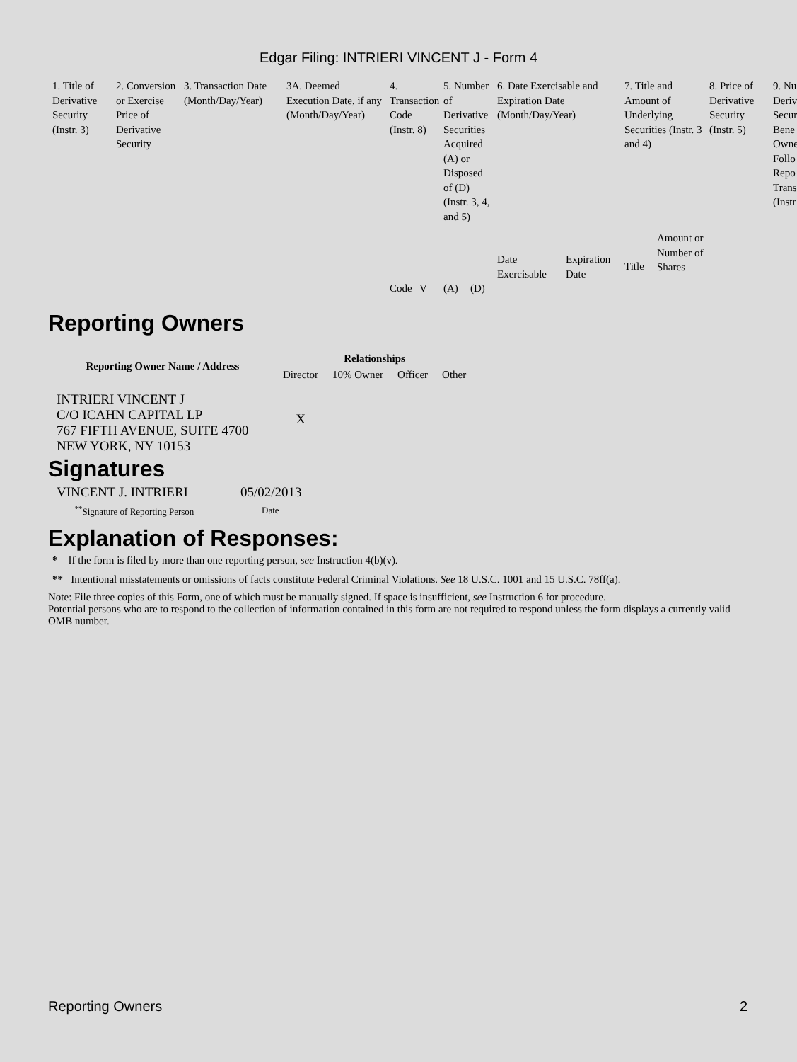Edgar Filing: INTRIERI VINCENT J - Form 4
| 1. Title of Derivative Security (Instr. 3) | 2. Conversion or Exercise Price of Derivative Security | 3. Transaction Date (Month/Day/Year) | 3A. Deemed Execution Date, if any (Month/Day/Year) | 4. Transaction Code (Instr. 8) | | 5. Number of Derivative Securities Acquired (A) or Disposed of (D) (Instr. 3, 4, and 5) | | 6. Date Exercisable and Expiration Date (Month/Day/Year) | | 7. Title and Amount of Underlying Securities (Instr. 3 and 4) | | 8. Price of Derivative Security (Instr. 5) | 9. Nu Deriv Secur Bene Owne Follo Repo Trans (Instr |
| | | | | | | | | Date Exercisable | Expiration Date | Title | Amount or Number of Shares | | |
| | | | | Code | V | (A) | (D) | | | | | | |
Reporting Owners
| Reporting Owner Name / Address | Relationships | | | |
| --- | --- | --- | --- | --- |
| | Director | 10% Owner | Officer | Other |
| INTRIERI VINCENT J C/O ICAHN CAPITAL LP 767 FIFTH AVENUE, SUITE 4700 NEW YORK, NY 10153 | X | | | |
Signatures
| VINCENT J. INTRIERI | 05/02/2013 |
| <sup>**</sup> Signature of Reporting Person | Date |
Explanation of Responses:
* If the form is filed by more than one reporting person, see Instruction 4(b)(v).
** Intentional misstatements or omissions of facts constitute Federal Criminal Violations. See 18 U.S.C. 1001 and 15 U.S.C. 78ff(a).
Note: File three copies of this Form, one of which must be manually signed. If space is insufficient, see Instruction 6 for procedure.
Potential persons who are to respond to the collection of information contained in this form are not required to respond unless the form displays a currently valid OMB number.
Reporting Owners 2